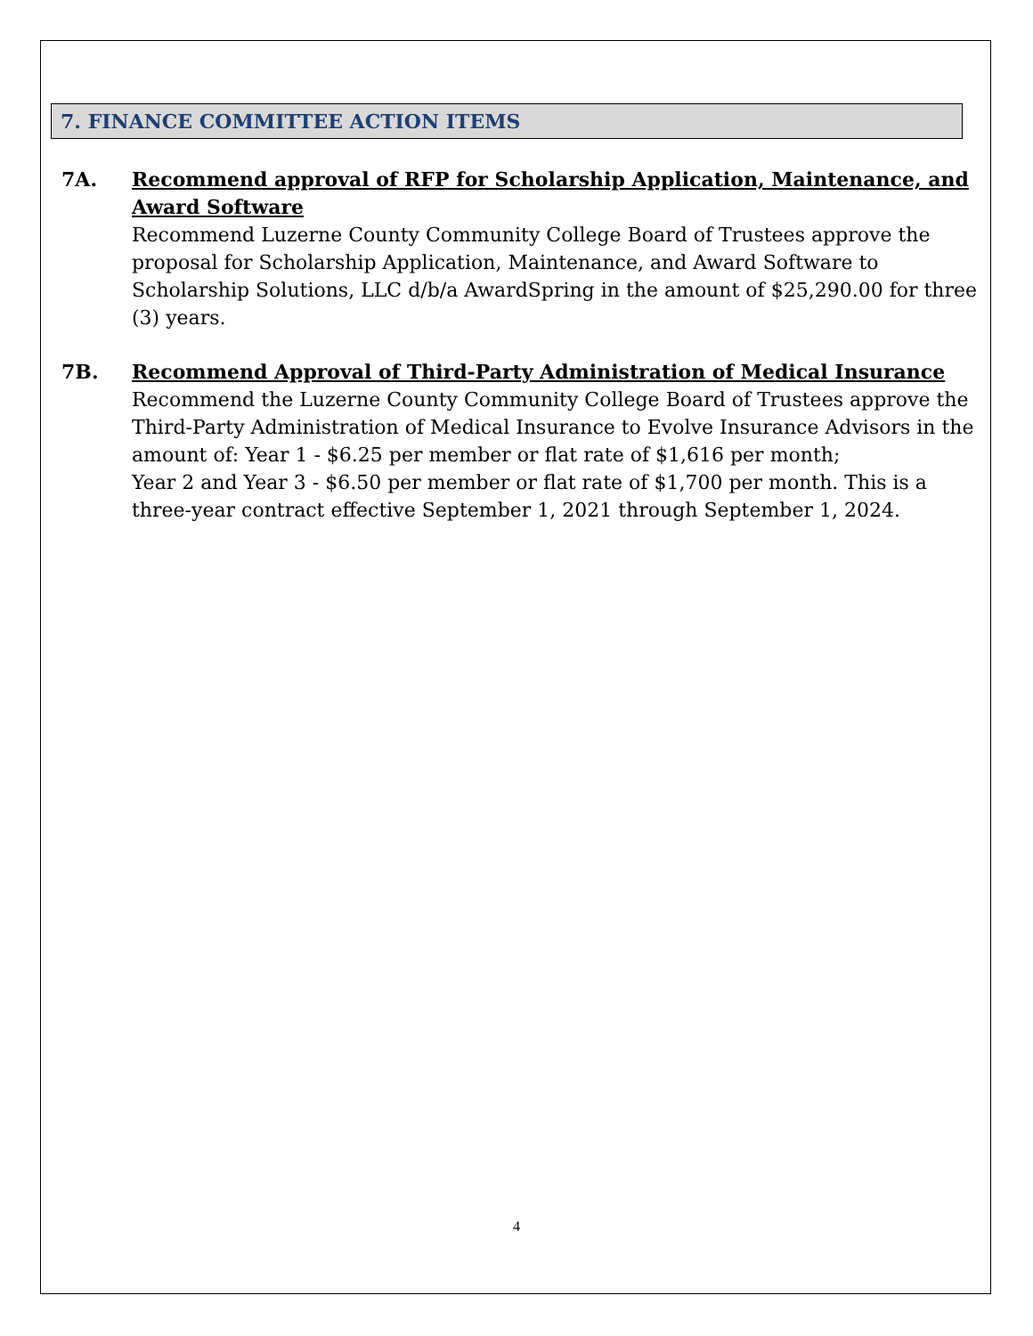7. FINANCE COMMITTEE ACTION ITEMS
7A. Recommend approval of RFP for Scholarship Application, Maintenance, and Award Software
Recommend Luzerne County Community College Board of Trustees approve the proposal for Scholarship Application, Maintenance, and Award Software to Scholarship Solutions, LLC d/b/a AwardSpring in the amount of $25,290.00 for three (3) years.
7B. Recommend Approval of Third-Party Administration of Medical Insurance
Recommend the Luzerne County Community College Board of Trustees approve the Third-Party Administration of Medical Insurance to Evolve Insurance Advisors in the amount of: Year 1 - $6.25 per member or flat rate of $1,616 per month;
Year 2 and Year 3 - $6.50 per member or flat rate of $1,700 per month. This is a three-year contract effective September 1, 2021 through September 1, 2024.
4